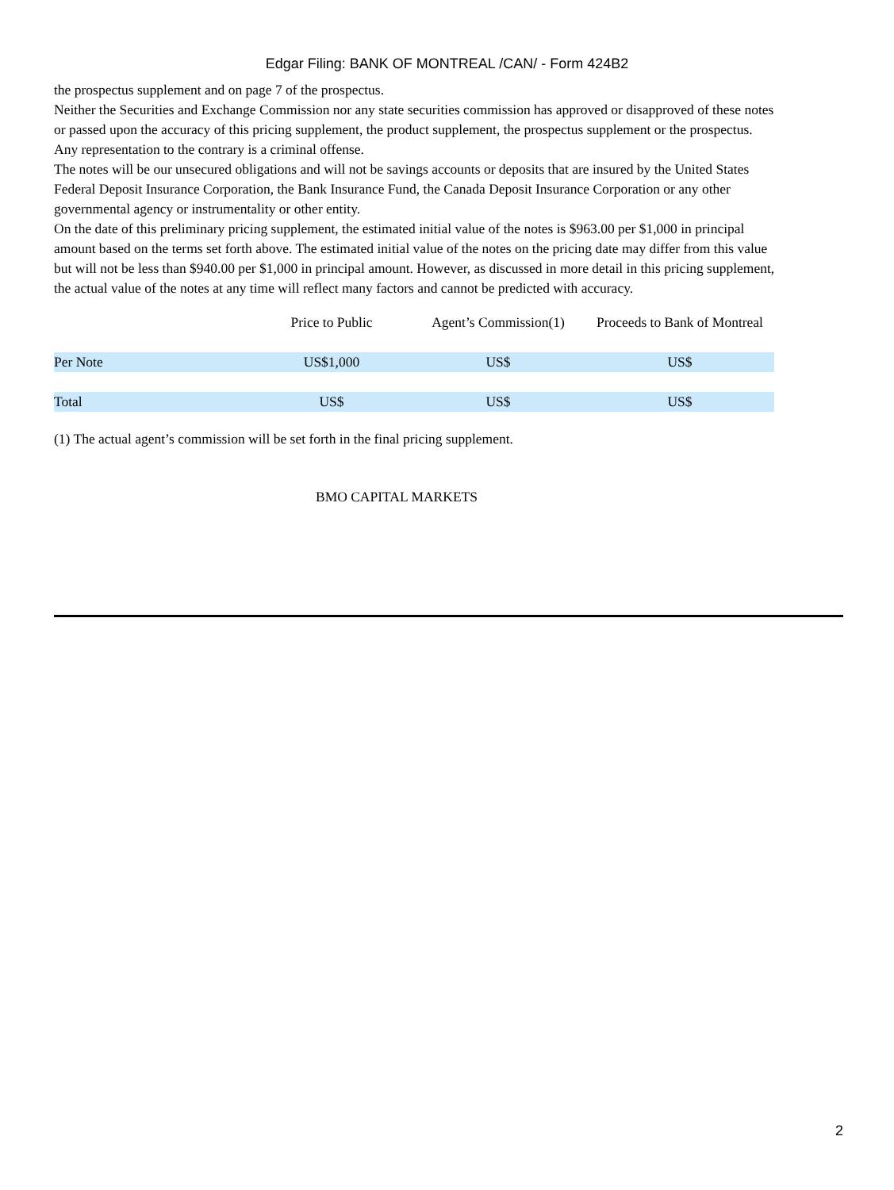Edgar Filing: BANK OF MONTREAL /CAN/ - Form 424B2
the prospectus supplement and on page 7 of the prospectus.
Neither the Securities and Exchange Commission nor any state securities commission has approved or disapproved of these notes or passed upon the accuracy of this pricing supplement, the product supplement, the prospectus supplement or the prospectus. Any representation to the contrary is a criminal offense.
The notes will be our unsecured obligations and will not be savings accounts or deposits that are insured by the United States Federal Deposit Insurance Corporation, the Bank Insurance Fund, the Canada Deposit Insurance Corporation or any other governmental agency or instrumentality or other entity.
On the date of this preliminary pricing supplement, the estimated initial value of the notes is $963.00 per $1,000 in principal amount based on the terms set forth above. The estimated initial value of the notes on the pricing date may differ from this value but will not be less than $940.00 per $1,000 in principal amount. However, as discussed in more detail in this pricing supplement, the actual value of the notes at any time will reflect many factors and cannot be predicted with accuracy.
| | Price to Public | Agent’s Commission(1) | Proceeds to Bank of Montreal |
| --- | --- | --- | --- |
| Per Note | US$1,000 | US$ | US$ |
| Total | US$ | US$ | US$ |
(1) The actual agent’s commission will be set forth in the final pricing supplement.
BMO CAPITAL MARKETS
2